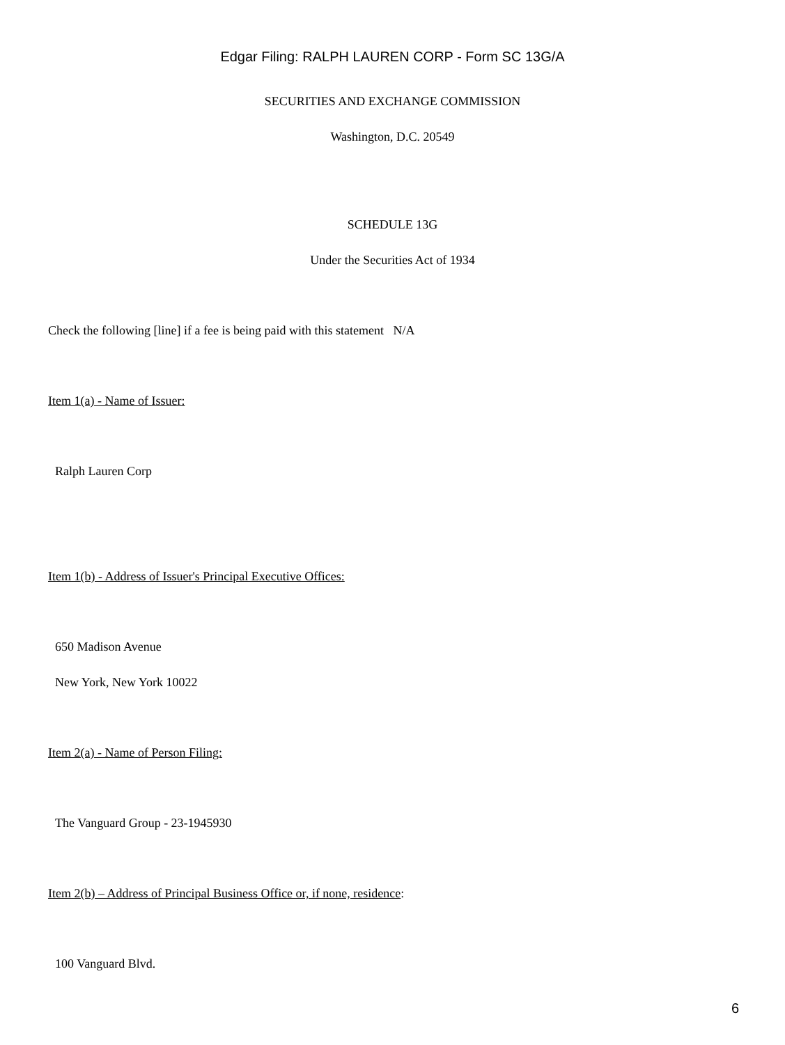Edgar Filing: RALPH LAUREN CORP - Form SC 13G/A
SECURITIES AND EXCHANGE COMMISSION
Washington, D.C. 20549
SCHEDULE 13G
Under the Securities Act of 1934
Check the following [line] if a fee is being paid with this statement N/A
Item 1(a) - Name of Issuer:
Ralph Lauren Corp
Item 1(b) - Address of Issuer's Principal Executive Offices:
650 Madison Avenue
New York, New York 10022
Item 2(a) - Name of Person Filing:
The Vanguard Group - 23-1945930
Item 2(b) – Address of Principal Business Office or, if none, residence:
100 Vanguard Blvd.
6